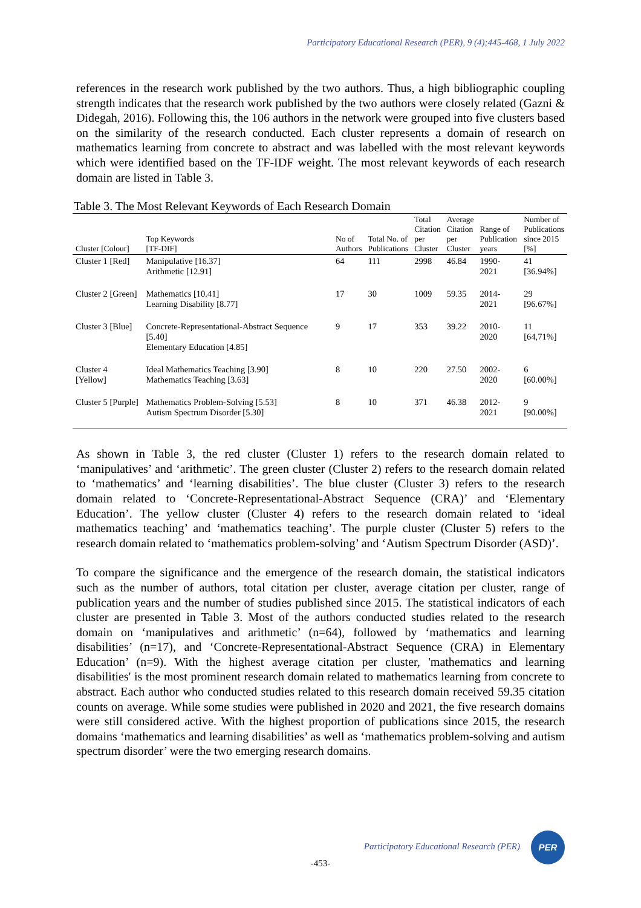Participatory Educational Research (PER), 9 (4);445-468, 1 July 2022
references in the research work published by the two authors. Thus, a high bibliographic coupling strength indicates that the research work published by the two authors were closely related (Gazni & Didegah, 2016). Following this, the 106 authors in the network were grouped into five clusters based on the similarity of the research conducted. Each cluster represents a domain of research on mathematics learning from concrete to abstract and was labelled with the most relevant keywords which were identified based on the TF-IDF weight. The most relevant keywords of each research domain are listed in Table 3.
Table 3. The Most Relevant Keywords of Each Research Domain
| Cluster [Colour] | Top Keywords [TF-DIF] | No of Authors | Total No. of Publications | Total Citation per Cluster | Average Citation per Cluster | Range of Publication years | Number of Publications since 2015 [%] |
| --- | --- | --- | --- | --- | --- | --- | --- |
| Cluster 1 [Red] | Manipulative [16.37] Arithmetic [12.91] | 64 | 111 | 2998 | 46.84 | 1990-2021 | 41 [36.94%] |
| Cluster 2 [Green] | Mathematics [10.41] Learning Disability [8.77] | 17 | 30 | 1009 | 59.35 | 2014-2021 | 29 [96.67%] |
| Cluster 3 [Blue] | Concrete-Representational-Abstract Sequence [5.40] Elementary Education [4.85] | 9 | 17 | 353 | 39.22 | 2010-2020 | 11 [64,71%] |
| Cluster 4 [Yellow] | Ideal Mathematics Teaching [3.90] Mathematics Teaching [3.63] | 8 | 10 | 220 | 27.50 | 2002-2020 | 6 [60.00%] |
| Cluster 5 [Purple] | Mathematics Problem-Solving [5.53] Autism Spectrum Disorder [5.30] | 8 | 10 | 371 | 46.38 | 2012-2021 | 9 [90.00%] |
As shown in Table 3, the red cluster (Cluster 1) refers to the research domain related to ‘manipulatives’ and ‘arithmetic’. The green cluster (Cluster 2) refers to the research domain related to ‘mathematics’ and ‘learning disabilities’. The blue cluster (Cluster 3) refers to the research domain related to ‘Concrete-Representational-Abstract Sequence (CRA)’ and ‘Elementary Education’. The yellow cluster (Cluster 4) refers to the research domain related to ‘ideal mathematics teaching’ and ‘mathematics teaching’. The purple cluster (Cluster 5) refers to the research domain related to ‘mathematics problem-solving’ and ‘Autism Spectrum Disorder (ASD)’.
To compare the significance and the emergence of the research domain, the statistical indicators such as the number of authors, total citation per cluster, average citation per cluster, range of publication years and the number of studies published since 2015. The statistical indicators of each cluster are presented in Table 3. Most of the authors conducted studies related to the research domain on ‘manipulatives and arithmetic’ (n=64), followed by ‘mathematics and learning disabilities’ (n=17), and ‘Concrete-Representational-Abstract Sequence (CRA) in Elementary Education’ (n=9). With the highest average citation per cluster, 'mathematics and learning disabilities' is the most prominent research domain related to mathematics learning from concrete to abstract. Each author who conducted studies related to this research domain received 59.35 citation counts on average. While some studies were published in 2020 and 2021, the five research domains were still considered active. With the highest proportion of publications since 2015, the research domains ‘mathematics and learning disabilities’ as well as ‘mathematics problem-solving and autism spectrum disorder’ were the two emerging research domains.
Participatory Educational Research (PER) PER
-453-